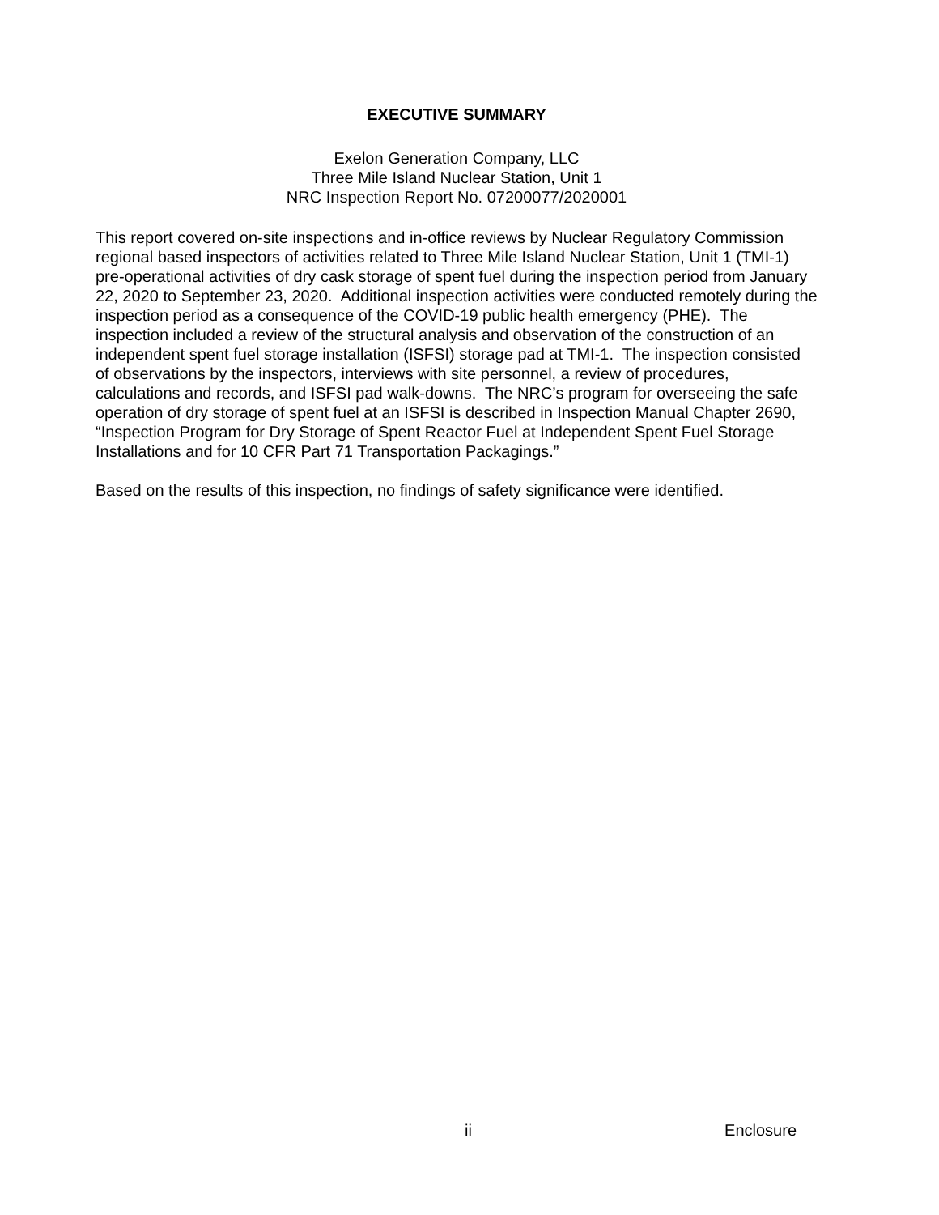EXECUTIVE SUMMARY
Exelon Generation Company, LLC
Three Mile Island Nuclear Station, Unit 1
NRC Inspection Report No. 07200077/2020001
This report covered on-site inspections and in-office reviews by Nuclear Regulatory Commission regional based inspectors of activities related to Three Mile Island Nuclear Station, Unit 1 (TMI-1) pre-operational activities of dry cask storage of spent fuel during the inspection period from January 22, 2020 to September 23, 2020. Additional inspection activities were conducted remotely during the inspection period as a consequence of the COVID-19 public health emergency (PHE). The inspection included a review of the structural analysis and observation of the construction of an independent spent fuel storage installation (ISFSI) storage pad at TMI-1. The inspection consisted of observations by the inspectors, interviews with site personnel, a review of procedures, calculations and records, and ISFSI pad walk-downs. The NRC’s program for overseeing the safe operation of dry storage of spent fuel at an ISFSI is described in Inspection Manual Chapter 2690, “Inspection Program for Dry Storage of Spent Reactor Fuel at Independent Spent Fuel Storage Installations and for 10 CFR Part 71 Transportation Packagings.”
Based on the results of this inspection, no findings of safety significance were identified.
ii Enclosure